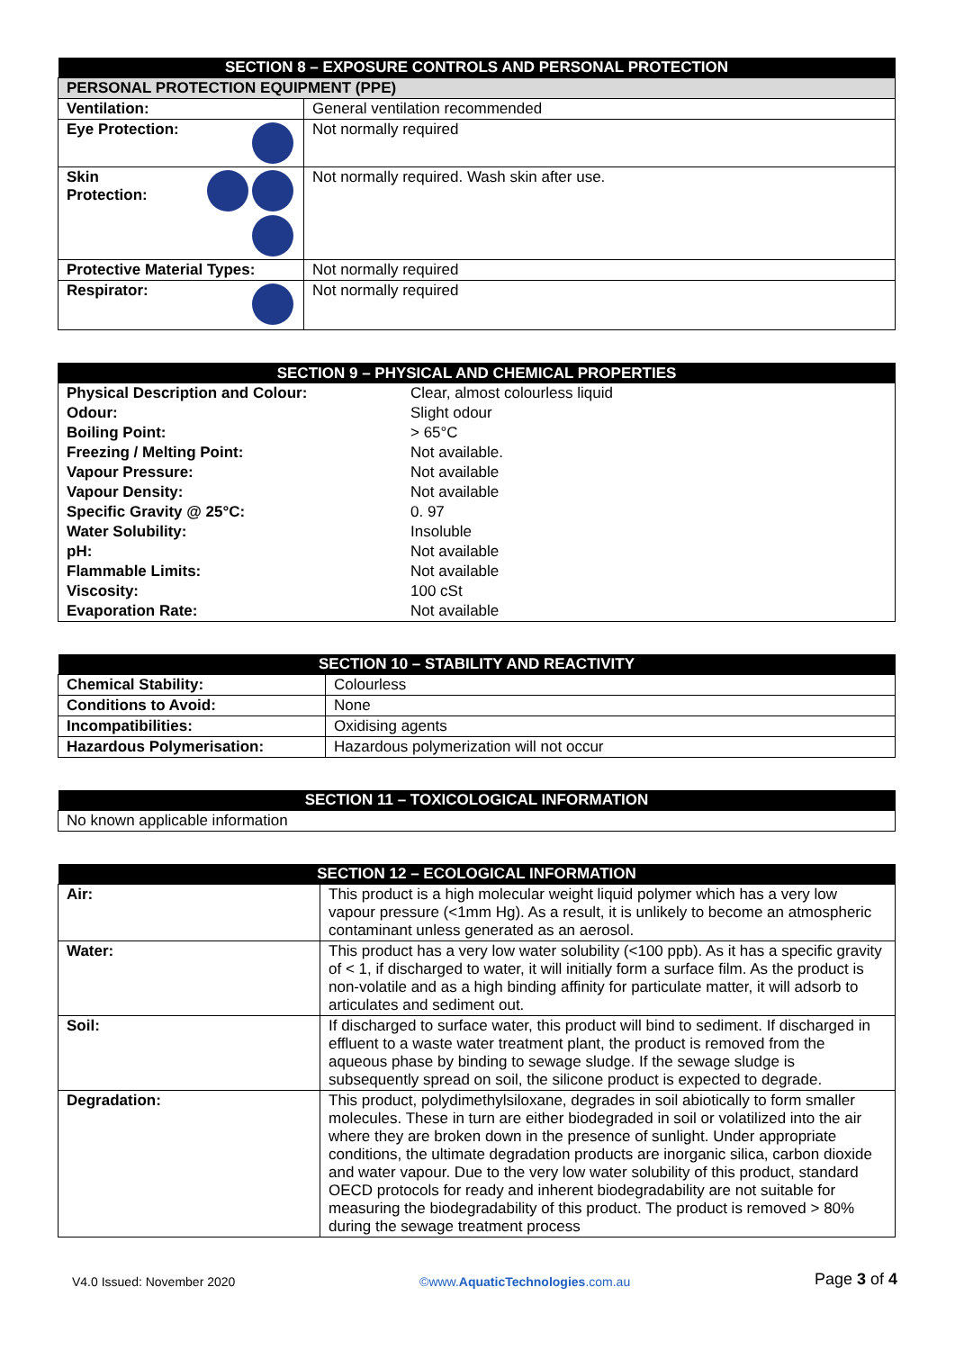| SECTION 8 – EXPOSURE CONTROLS AND PERSONAL PROTECTION | |
| --- | --- |
| PERSONAL PROTECTION EQUIPMENT (PPE) | |
| Ventilation: | General ventilation recommended |
| Eye Protection: | Not normally required |
| Skin Protection: | Not normally required. Wash skin after use. |
| Protective Material Types: | Not normally required |
| Respirator: | Not normally required |
| SECTION 9 – PHYSICAL AND CHEMICAL PROPERTIES | |
| --- | --- |
| Physical Description and Colour: | Clear, almost colourless liquid |
| Odour: | Slight odour |
| Boiling Point: | > 65°C |
| Freezing / Melting Point: | Not available. |
| Vapour Pressure: | Not available |
| Vapour Density: | Not available |
| Specific Gravity @ 25°C: | 0. 97 |
| Water Solubility: | Insoluble |
| pH: | Not available |
| Flammable Limits: | Not available |
| Viscosity: | 100 cSt |
| Evaporation Rate: | Not available |
| SECTION 10 – STABILITY AND REACTIVITY | |
| --- | --- |
| Chemical Stability: | Colourless |
| Conditions to Avoid: | None |
| Incompatibilities: | Oxidising agents |
| Hazardous Polymerisation: | Hazardous polymerization will not occur |
| SECTION 11 – TOXICOLOGICAL INFORMATION |
| --- |
| No known applicable information |
| SECTION 12 – ECOLOGICAL INFORMATION | |
| --- | --- |
| Air: | This product is a high molecular weight liquid polymer which has a very low vapour pressure (<1mm Hg). As a result, it is unlikely to become an atmospheric contaminant unless generated as an aerosol. |
| Water: | This product has a very low water solubility (<100 ppb). As it has a specific gravity of < 1, if discharged to water, it will initially form a surface film. As the product is non-volatile and as a high binding affinity for particulate matter, it will adsorb to articulates and sediment out. |
| Soil: | If discharged to surface water, this product will bind to sediment. If discharged in effluent to a waste water treatment plant, the product is removed from the aqueous phase by binding to sewage sludge. If the sewage sludge is subsequently spread on soil, the silicone product is expected to degrade. |
| Degradation: | This product, polydimethylsiloxane, degrades in soil abiotically to form smaller molecules. These in turn are either biodegraded in soil or volatilized into the air where they are broken down in the presence of sunlight. Under appropriate conditions, the ultimate degradation products are inorganic silica, carbon dioxide and water vapour. Due to the very low water solubility of this product, standard OECD protocols for ready and inherent biodegradability are not suitable for measuring the biodegradability of this product. The product is removed > 80% during the sewage treatment process |
V4.0 Issued: November 2020 ©www.AquaticTechnologies.com.au Page 3 of 4